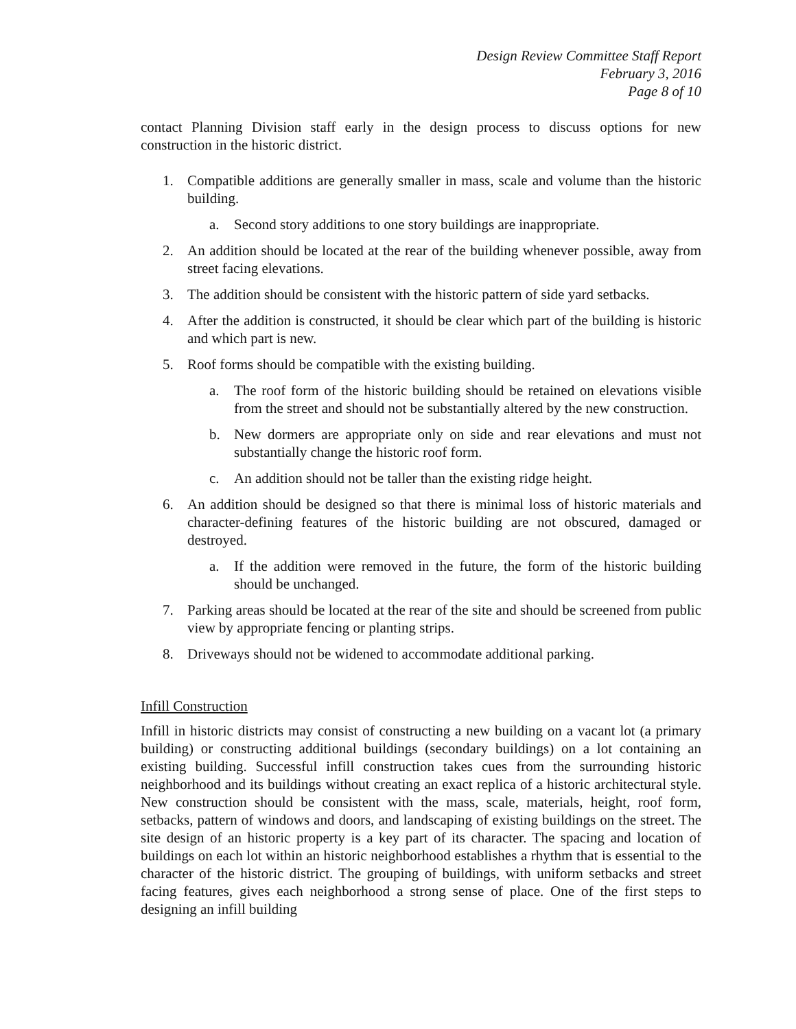Design Review Committee Staff Report
February 3, 2016
Page 8 of 10
contact Planning Division staff early in the design process to discuss options for new construction in the historic district.
1. Compatible additions are generally smaller in mass, scale and volume than the historic building.
a. Second story additions to one story buildings are inappropriate.
2. An addition should be located at the rear of the building whenever possible, away from street facing elevations.
3. The addition should be consistent with the historic pattern of side yard setbacks.
4. After the addition is constructed, it should be clear which part of the building is historic and which part is new.
5. Roof forms should be compatible with the existing building.
a. The roof form of the historic building should be retained on elevations visible from the street and should not be substantially altered by the new construction.
b. New dormers are appropriate only on side and rear elevations and must not substantially change the historic roof form.
c. An addition should not be taller than the existing ridge height.
6. An addition should be designed so that there is minimal loss of historic materials and character-defining features of the historic building are not obscured, damaged or destroyed.
a. If the addition were removed in the future, the form of the historic building should be unchanged.
7. Parking areas should be located at the rear of the site and should be screened from public view by appropriate fencing or planting strips.
8. Driveways should not be widened to accommodate additional parking.
Infill Construction
Infill in historic districts may consist of constructing a new building on a vacant lot (a primary building) or constructing additional buildings (secondary buildings) on a lot containing an existing building. Successful infill construction takes cues from the surrounding historic neighborhood and its buildings without creating an exact replica of a historic architectural style. New construction should be consistent with the mass, scale, materials, height, roof form, setbacks, pattern of windows and doors, and landscaping of existing buildings on the street. The site design of an historic property is a key part of its character. The spacing and location of buildings on each lot within an historic neighborhood establishes a rhythm that is essential to the character of the historic district. The grouping of buildings, with uniform setbacks and street facing features, gives each neighborhood a strong sense of place. One of the first steps to designing an infill building